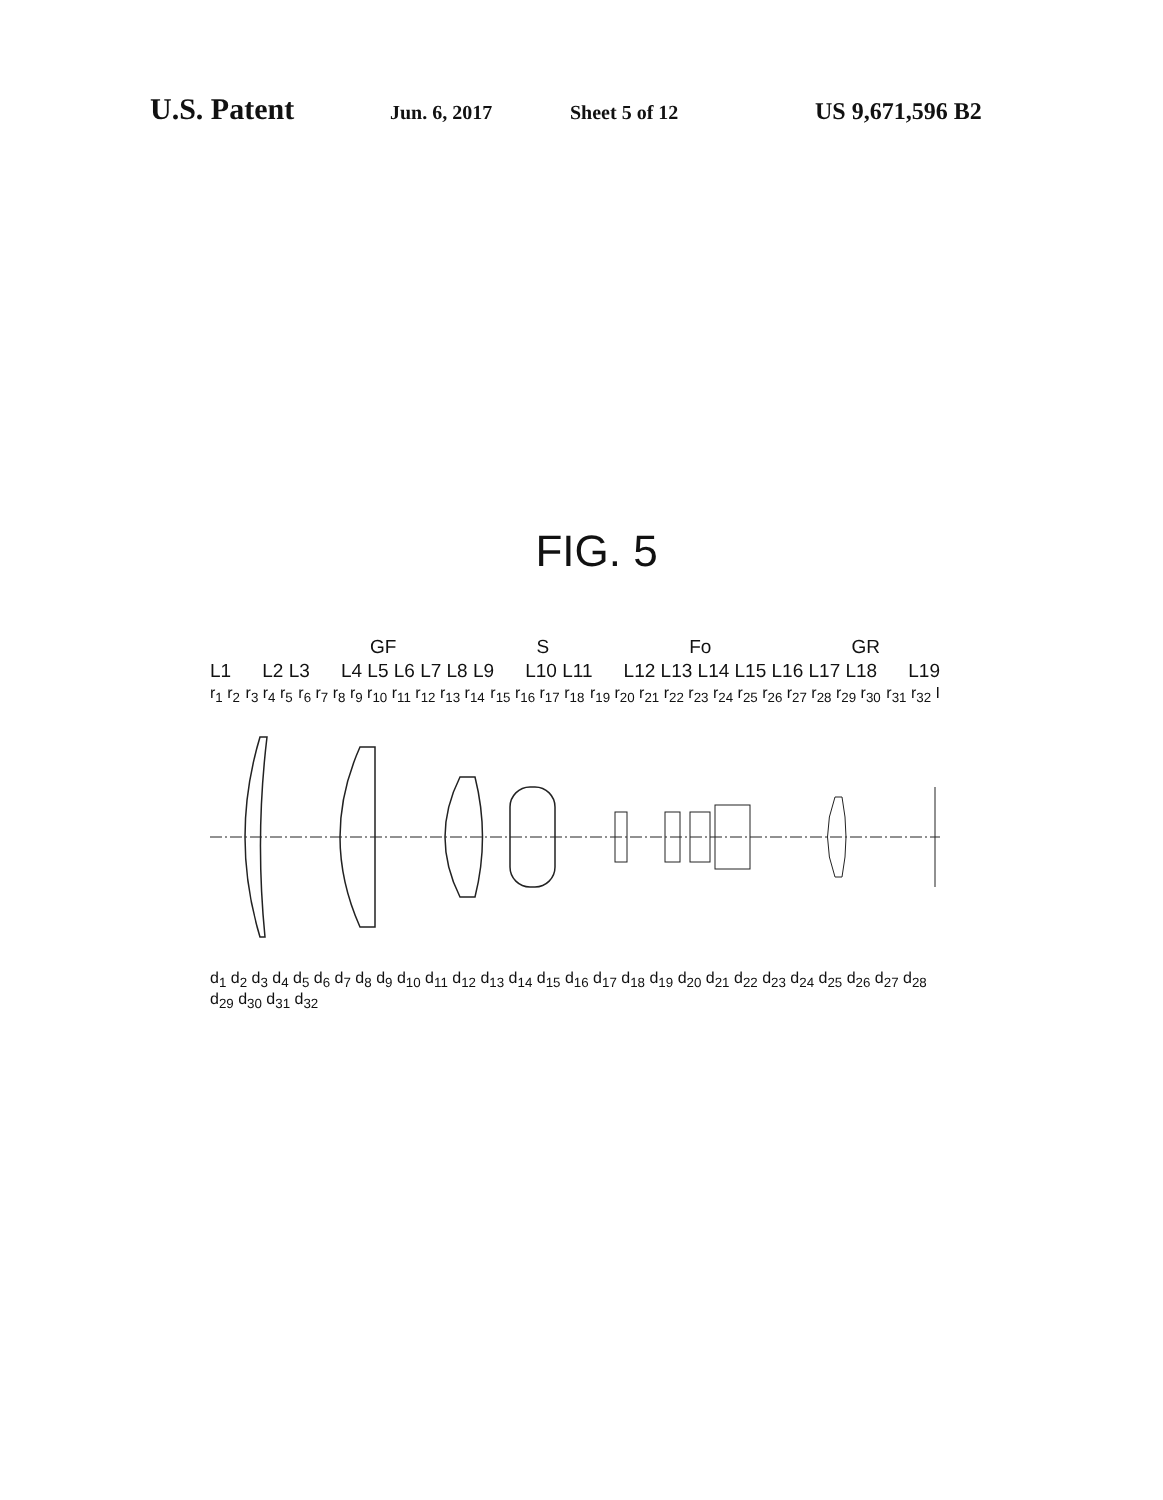U.S. Patent Jun. 6, 2017 Sheet 5 of 12 US 9,671,596 B2
FIG. 5
GF S Fo GR
L1 L2 L3 L4 L5 L6 L7 L8 L9 L10 L11 L12 L13 L14 L15 L16 L17 L18 L19
r<sub>1</sub> r<sub>2</sub> r<sub>3</sub> r<sub>4</sub> r<sub>5</sub> r<sub>6</sub> r<sub>7</sub> r<sub>8</sub> r<sub>9</sub> r<sub>10</sub> r<sub>11</sub> r<sub>12</sub> r<sub>13</sub> r<sub>14</sub> r<sub>15</sub> r<sub>16</sub> r<sub>17</sub> r<sub>18</sub> r<sub>19</sub> r<sub>20</sub> r<sub>21</sub> r<sub>22</sub> r<sub>23</sub> r<sub>24</sub> r<sub>25</sub> r<sub>26</sub> r<sub>27</sub> r<sub>28</sub> r<sub>29</sub> r<sub>30</sub> r<sub>31</sub> r<sub>32</sub> I
d<sub>1</sub> d<sub>2</sub> d<sub>3</sub> d<sub>4</sub> d<sub>5</sub> d<sub>6</sub> d<sub>7</sub> d<sub>8</sub> d<sub>9</sub> d<sub>10</sub> d<sub>11</sub> d<sub>12</sub> d<sub>13</sub> d<sub>14</sub> d<sub>15</sub> d<sub>16</sub> d<sub>17</sub> d<sub>18</sub> d<sub>19</sub> d<sub>20</sub> d<sub>21</sub> d<sub>22</sub> d<sub>23</sub> d<sub>24</sub> d<sub>25</sub> d<sub>26</sub> d<sub>27</sub> d<sub>28</sub> d<sub>29</sub> d<sub>30</sub> d<sub>31</sub> d<sub>32</sub>